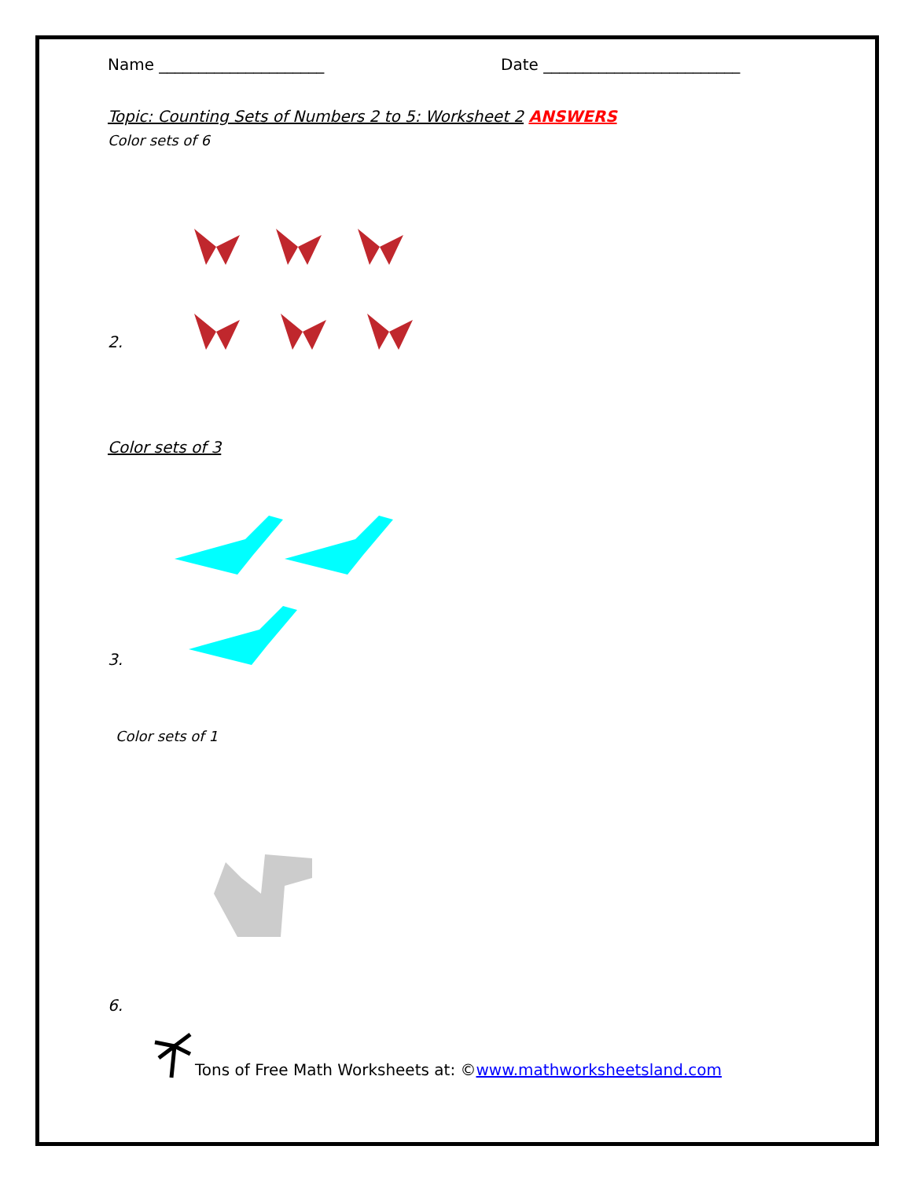Name _____________________ Date _________________________
Topic: Counting Sets of Numbers 2 to 5: Worksheet 2 ANSWERS
Color sets of 6
2.
Color sets of 3
3.
Color sets of 1
6.
Tons of Free Math Worksheets at: © www.mathworksheetsland.com